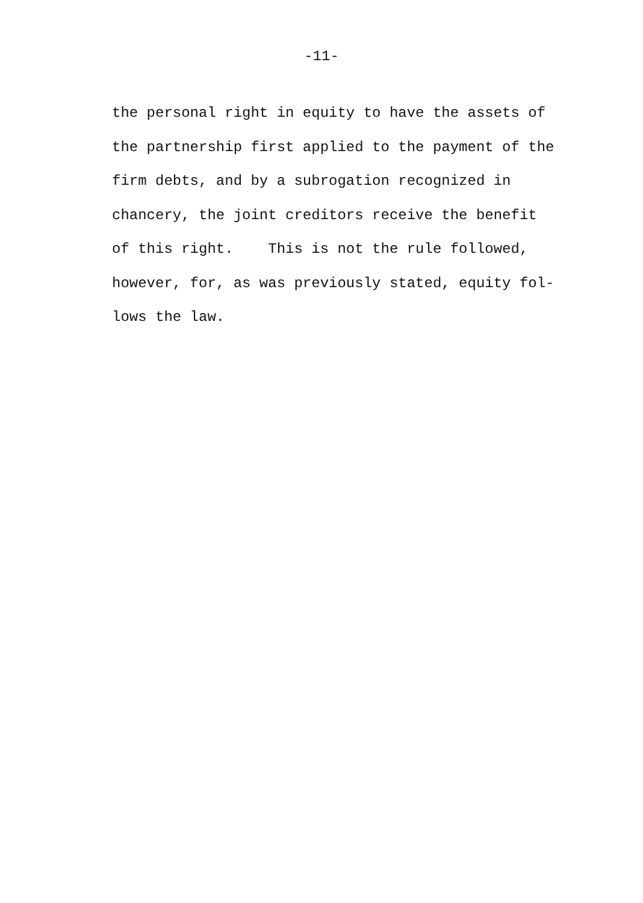-11-
the personal right in equity to have the assets of the partnership first applied to the payment of the firm debts, and by a subrogation recognized in chancery, the joint creditors receive the benefit of this right. This is not the rule followed, however, for, as was previously stated, equity fol- lows the law.